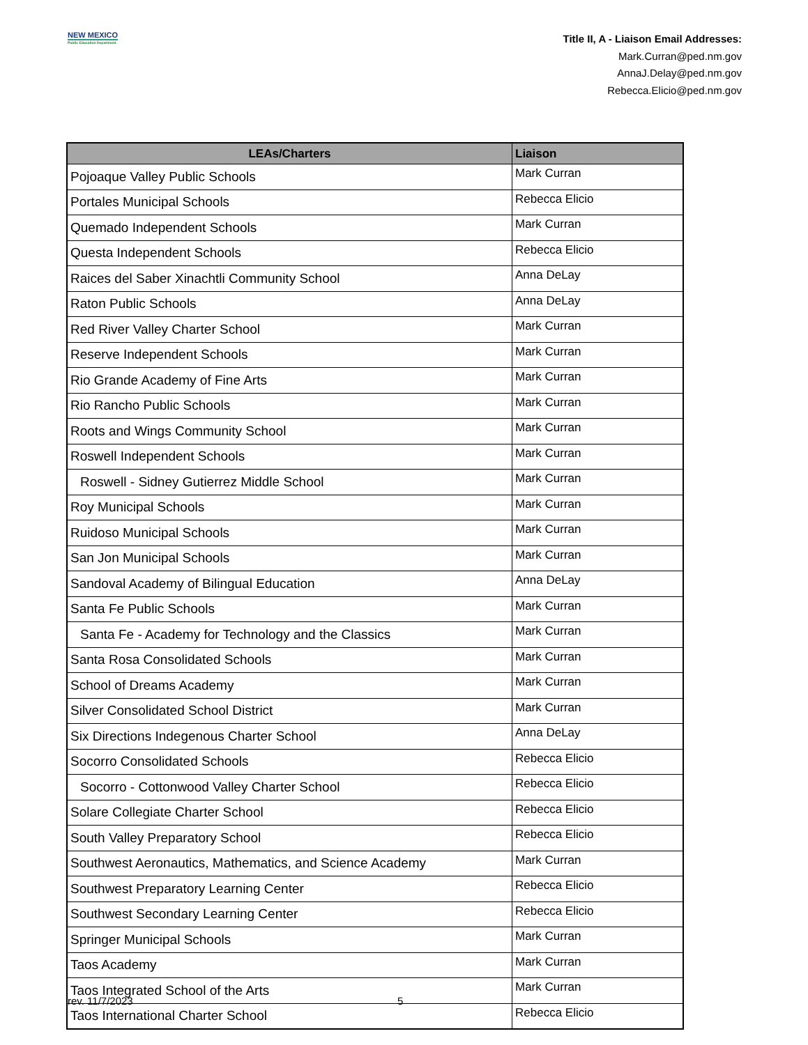NEW MEXICO
Public Education Department
Title II, A - Liaison Email Addresses:
Mark.Curran@ped.nm.gov
AnnaJ.Delay@ped.nm.gov
Rebecca.Elicio@ped.nm.gov
| LEAs/Charters | Liaison |
| --- | --- |
| Pojoaque Valley Public Schools | Mark Curran |
| Portales Municipal Schools | Rebecca Elicio |
| Quemado Independent Schools | Mark Curran |
| Questa Independent Schools | Rebecca Elicio |
| Raices del Saber Xinachtli Community School | Anna DeLay |
| Raton Public Schools | Anna DeLay |
| Red River Valley Charter School | Mark Curran |
| Reserve Independent Schools | Mark Curran |
| Rio Grande Academy of Fine Arts | Mark Curran |
| Rio Rancho Public Schools | Mark Curran |
| Roots and Wings Community School | Mark Curran |
| Roswell Independent Schools | Mark Curran |
| Roswell - Sidney Gutierrez Middle School | Mark Curran |
| Roy Municipal Schools | Mark Curran |
| Ruidoso Municipal Schools | Mark Curran |
| San Jon Municipal Schools | Mark Curran |
| Sandoval Academy of Bilingual Education | Anna DeLay |
| Santa Fe Public Schools | Mark Curran |
| Santa Fe - Academy for Technology and the Classics | Mark Curran |
| Santa Rosa Consolidated Schools | Mark Curran |
| School of Dreams Academy | Mark Curran |
| Silver Consolidated School District | Mark Curran |
| Six Directions Indegenous Charter School | Anna DeLay |
| Socorro Consolidated Schools | Rebecca Elicio |
| Socorro - Cottonwood Valley Charter School | Rebecca Elicio |
| Solare Collegiate Charter School | Rebecca Elicio |
| South Valley Preparatory School | Rebecca Elicio |
| Southwest Aeronautics, Mathematics, and Science Academy | Mark Curran |
| Southwest Preparatory Learning Center | Rebecca Elicio |
| Southwest Secondary Learning Center | Rebecca Elicio |
| Springer Municipal Schools | Mark Curran |
| Taos Academy | Mark Curran |
| Taos Integrated School of the Arts | Mark Curran |
| Taos International Charter School | Rebecca Elicio |
rev. 11/7/2023 5